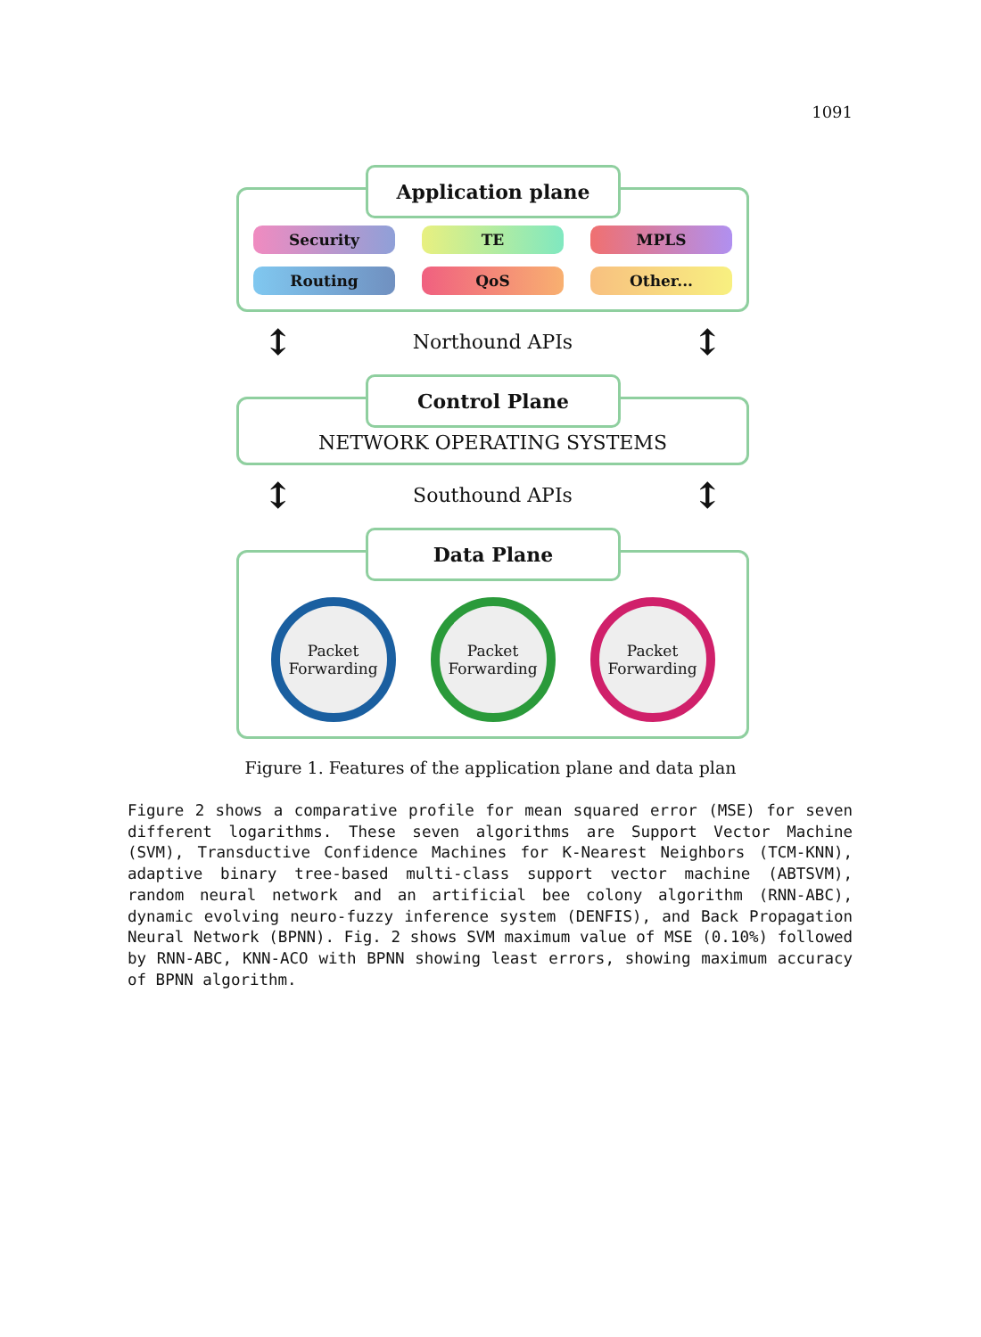1091
Application plane
Security
TE
MPLS
Routing
QoS
Other...
↕ Northound APIs ↕
Control Plane
NETWORK OPERATING SYSTEMS
↕ Southound APIs ↕
Data Plane
Packet Forwarding
Packet Forwarding
Packet Forwarding
Figure 1. Features of the application plane and data plan
Figure 2 shows a comparative profile for mean squared error (MSE) for seven different logarithms. These seven algorithms are Support Vector Machine (SVM), Transductive Confidence Machines for K-Nearest Neighbors (TCM-KNN), adaptive binary tree-based multi-class support vector machine (ABTSVM), random neural network and an artificial bee colony algorithm (RNN-ABC), dynamic evolving neuro-fuzzy inference system (DENFIS), and Back Propagation Neural Network (BPNN). Fig. 2 shows SVM maximum value of MSE (0.10%) followed by RNN-ABC, KNN-ACO with BPNN showing least errors, showing maximum accuracy of BPNN algorithm.